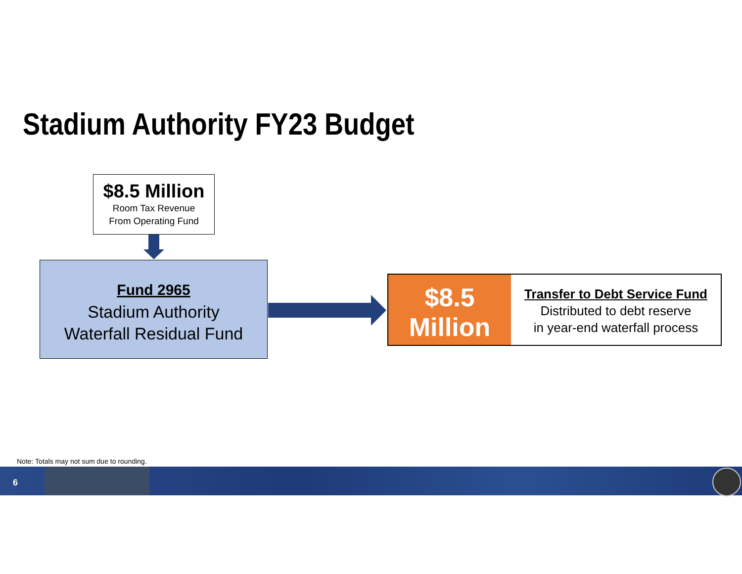Stadium Authority FY23 Budget
$8.5 Million
Room Tax Revenue
From Operating Fund
Fund 2965
Stadium Authority
Waterfall Residual Fund
$8.5
Million
Transfer to Debt Service Fund
Distributed to debt reserve
in year-end waterfall process
Note: Totals may not sum due to rounding.
6